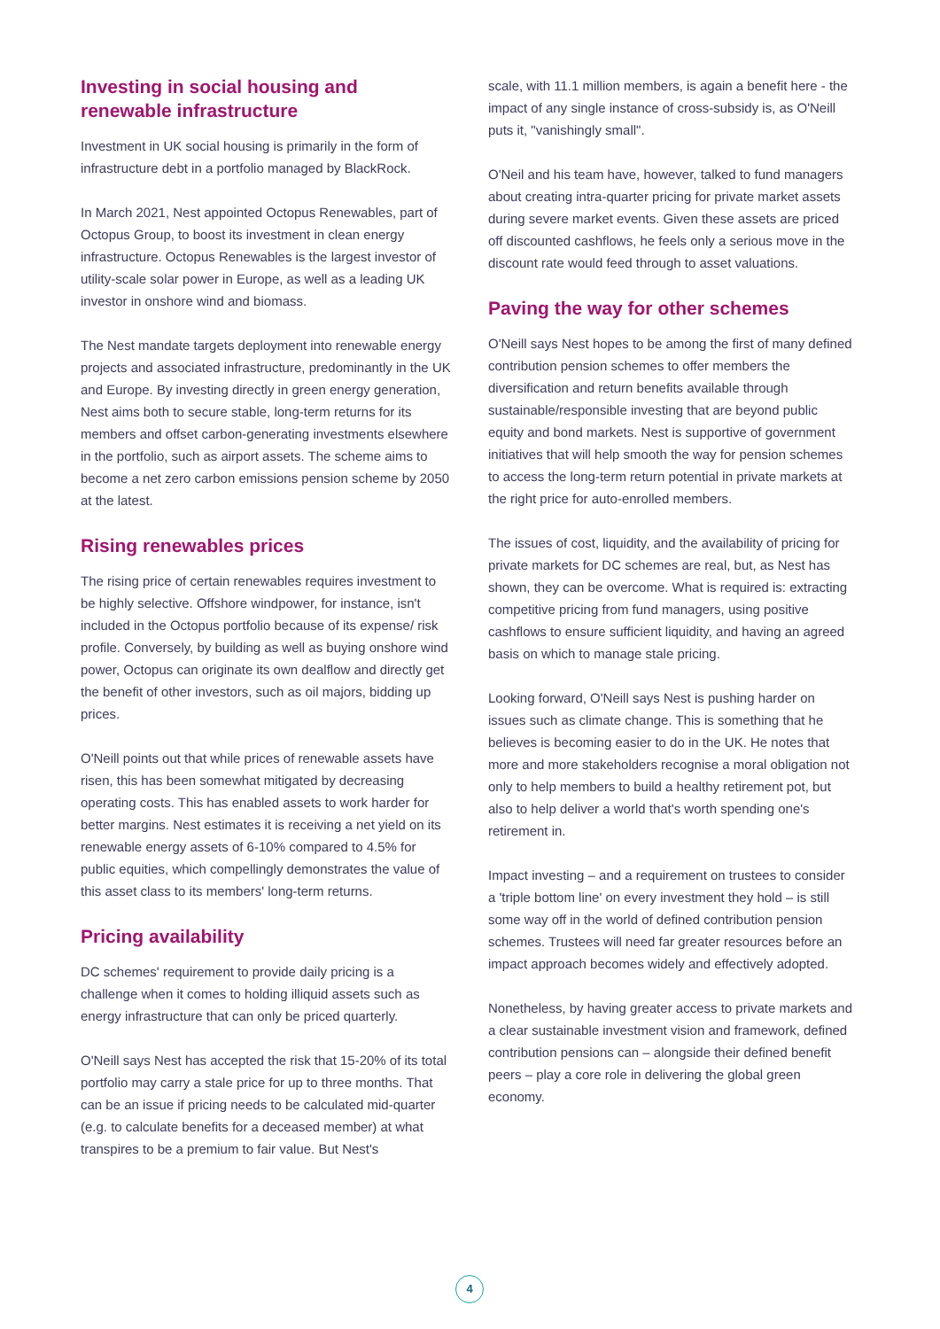Investing in social housing and renewable infrastructure
Investment in UK social housing is primarily in the form of infrastructure debt in a portfolio managed by BlackRock.
In March 2021, Nest appointed Octopus Renewables, part of Octopus Group, to boost its investment in clean energy infrastructure. Octopus Renewables is the largest investor of utility-scale solar power in Europe, as well as a leading UK investor in onshore wind and biomass.
The Nest mandate targets deployment into renewable energy projects and associated infrastructure, predominantly in the UK and Europe. By investing directly in green energy generation, Nest aims both to secure stable, long-term returns for its members and offset carbon-generating investments elsewhere in the portfolio, such as airport assets. The scheme aims to become a net zero carbon emissions pension scheme by 2050 at the latest.
Rising renewables prices
The rising price of certain renewables requires investment to be highly selective. Offshore windpower, for instance, isn't included in the Octopus portfolio because of its expense/ risk profile. Conversely, by building as well as buying onshore wind power, Octopus can originate its own dealflow and directly get the benefit of other investors, such as oil majors, bidding up prices.
O'Neill points out that while prices of renewable assets have risen, this has been somewhat mitigated by decreasing operating costs. This has enabled assets to work harder for better margins. Nest estimates it is receiving a net yield on its renewable energy assets of 6-10% compared to 4.5% for public equities, which compellingly demonstrates the value of this asset class to its members' long-term returns.
Pricing availability
DC schemes' requirement to provide daily pricing is a challenge when it comes to holding illiquid assets such as energy infrastructure that can only be priced quarterly.
O'Neill says Nest has accepted the risk that 15-20% of its total portfolio may carry a stale price for up to three months. That can be an issue if pricing needs to be calculated mid-quarter (e.g. to calculate benefits for a deceased member) at what transpires to be a premium to fair value. But Nest's
scale, with 11.1 million members, is again a benefit here - the impact of any single instance of cross-subsidy is, as O'Neill puts it, "vanishingly small".
O'Neil and his team have, however, talked to fund managers about creating intra-quarter pricing for private market assets during severe market events. Given these assets are priced off discounted cashflows, he feels only a serious move in the discount rate would feed through to asset valuations.
Paving the way for other schemes
O'Neill says Nest hopes to be among the first of many defined contribution pension schemes to offer members the diversification and return benefits available through sustainable/responsible investing that are beyond public equity and bond markets. Nest is supportive of government initiatives that will help smooth the way for pension schemes to access the long-term return potential in private markets at the right price for auto-enrolled members.
The issues of cost, liquidity, and the availability of pricing for private markets for DC schemes are real, but, as Nest has shown, they can be overcome. What is required is: extracting competitive pricing from fund managers, using positive cashflows to ensure sufficient liquidity, and having an agreed basis on which to manage stale pricing.
Looking forward, O'Neill says Nest is pushing harder on issues such as climate change. This is something that he believes is becoming easier to do in the UK. He notes that more and more stakeholders recognise a moral obligation not only to help members to build a healthy retirement pot, but also to help deliver a world that's worth spending one's retirement in.
Impact investing – and a requirement on trustees to consider a 'triple bottom line' on every investment they hold – is still some way off in the world of defined contribution pension schemes. Trustees will need far greater resources before an impact approach becomes widely and effectively adopted.
Nonetheless, by having greater access to private markets and a clear sustainable investment vision and framework, defined contribution pensions can – alongside their defined benefit peers – play a core role in delivering the global green economy.
4